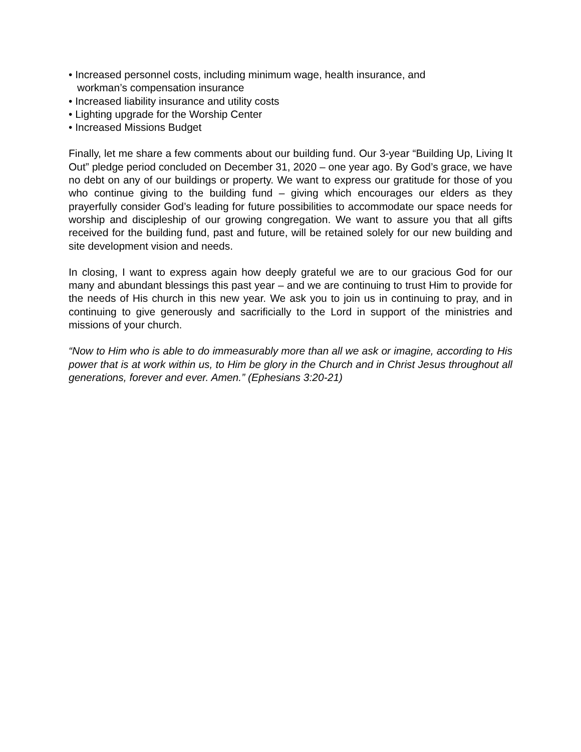• Increased personnel costs, including minimum wage, health insurance, and
workman’s compensation insurance
• Increased liability insurance and utility costs
• Lighting upgrade for the Worship Center
• Increased Missions Budget
Finally, let me share a few comments about our building fund. Our 3-year “Building Up, Living It Out” pledge period concluded on December 31, 2020 – one year ago. By God’s grace, we have no debt on any of our buildings or property. We want to express our gratitude for those of you who continue giving to the building fund – giving which encourages our elders as they prayerfully consider God’s leading for future possibilities to accommodate our space needs for worship and discipleship of our growing congregation. We want to assure you that all gifts received for the building fund, past and future, will be retained solely for our new building and site development vision and needs.
In closing, I want to express again how deeply grateful we are to our gracious God for our many and abundant blessings this past year – and we are continuing to trust Him to provide for the needs of His church in this new year. We ask you to join us in continuing to pray, and in continuing to give generously and sacrificially to the Lord in support of the ministries and missions of your church.
“Now to Him who is able to do immeasurably more than all we ask or imagine, according to His power that is at work within us, to Him be glory in the Church and in Christ Jesus throughout all generations, forever and ever. Amen.” (Ephesians 3:20-21)